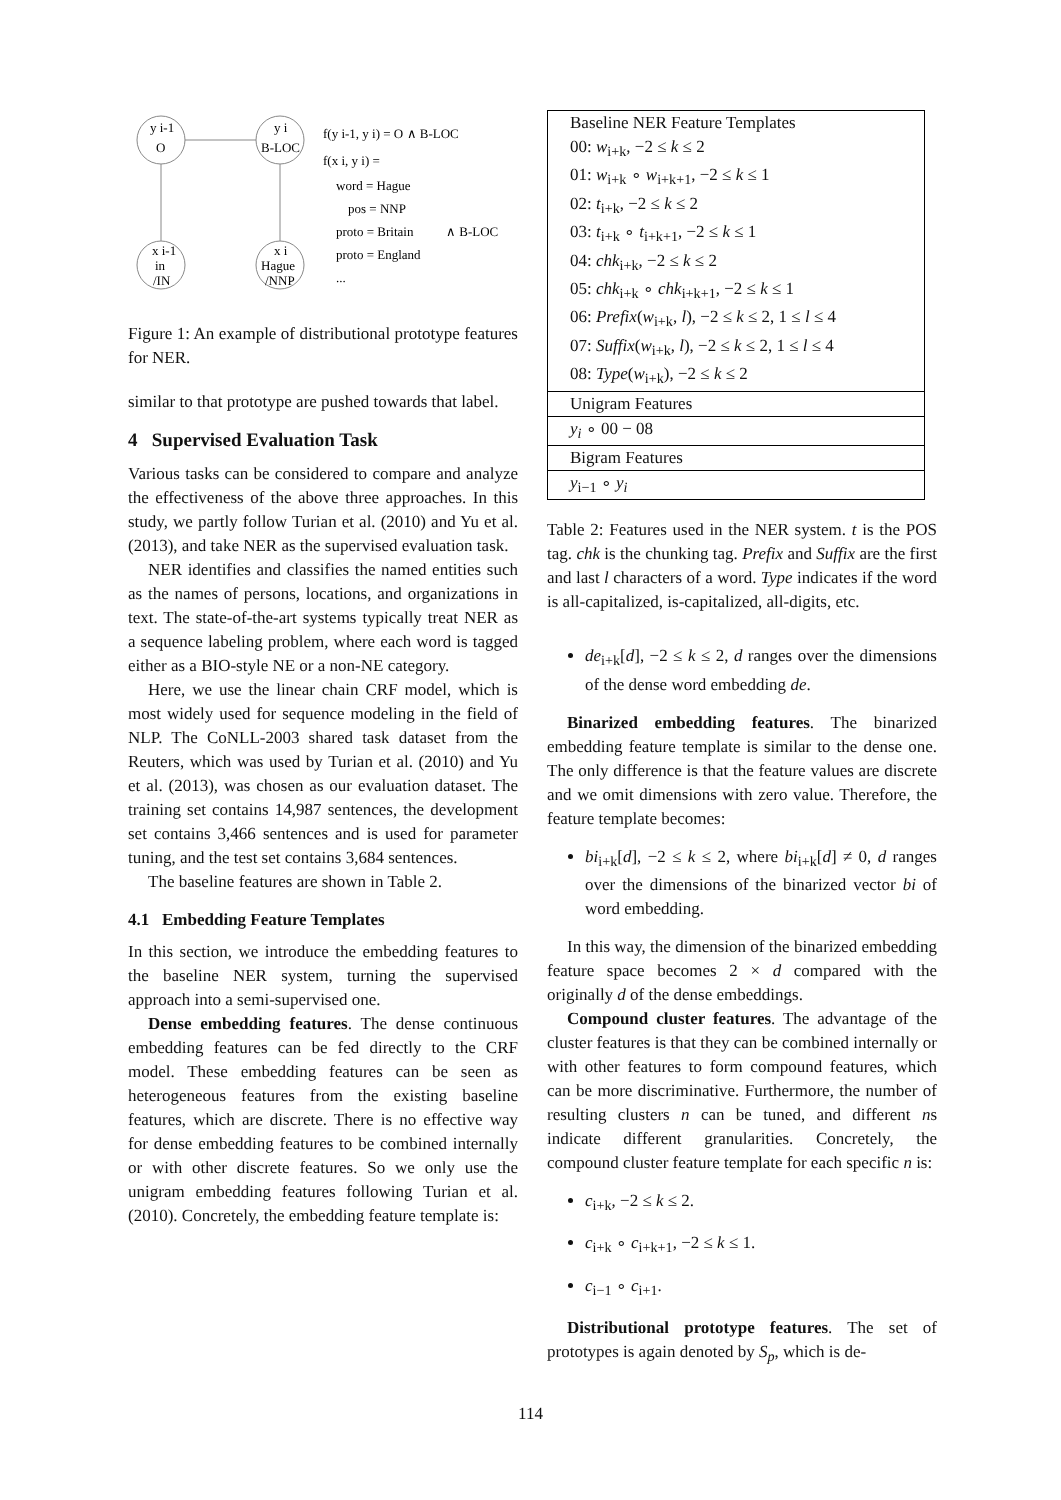y i-1
O
y i
B-LOC
x i-1
in
/IN
x i
Hague
/NNP
f(y i-1, y i) = O ∧ B-LOC
f(x i, y i) =
word = Hague
pos = NNP
proto = Britain
proto = England
...
∧ B-LOC
Figure 1: An example of distributional prototype features for NER.
similar to that prototype are pushed towards that label.
4 Supervised Evaluation Task
Various tasks can be considered to compare and analyze the effectiveness of the above three approaches. In this study, we partly follow Turian et al. (2010) and Yu et al. (2013), and take NER as the supervised evaluation task.
NER identifies and classifies the named entities such as the names of persons, locations, and organizations in text. The state-of-the-art systems typically treat NER as a sequence labeling problem, where each word is tagged either as a BIO-style NE or a non-NE category.
Here, we use the linear chain CRF model, which is most widely used for sequence modeling in the field of NLP. The CoNLL-2003 shared task dataset from the Reuters, which was used by Turian et al. (2010) and Yu et al. (2013), was chosen as our evaluation dataset. The training set contains 14,987 sentences, the development set contains 3,466 sentences and is used for parameter tuning, and the test set contains 3,684 sentences.
The baseline features are shown in Table 2.
4.1 Embedding Feature Templates
In this section, we introduce the embedding features to the baseline NER system, turning the supervised approach into a semi-supervised one.
Dense embedding features. The dense continuous embedding features can be fed directly to the CRF model. These embedding features can be seen as heterogeneous features from the existing baseline features, which are discrete. There is no effective way for dense embedding features to be combined internally or with other discrete features. So we only use the unigram embedding features following Turian et al. (2010). Concretely, the embedding feature template is:
| Baseline NER Feature Templates |
| 00: w<sub>i+k</sub>, −2 ≤ k ≤ 2 |
| 01: w<sub>i+k</sub> ∘ w<sub>i+k+1</sub>, −2 ≤ k ≤ 1 |
| 02: t<sub>i+k</sub>, −2 ≤ k ≤ 2 |
| 03: t<sub>i+k</sub> ∘ t<sub>i+k+1</sub>, −2 ≤ k ≤ 1 |
| 04: chk<sub>i+k</sub>, −2 ≤ k ≤ 2 |
| 05: chk<sub>i+k</sub> ∘ chk<sub>i+k+1</sub>, −2 ≤ k ≤ 1 |
| 06: Prefix ( w<sub>i+k</sub>, l ), −2 ≤ k ≤ 2, 1 ≤ l ≤ 4 |
| 07: Suffix ( w<sub>i+k</sub>, l ), −2 ≤ k ≤ 2, 1 ≤ l ≤ 4 |
| 08: Type ( w<sub>i+k</sub>), −2 ≤ k ≤ 2 |
| Unigram Features |
| y<sub>i</sub> ∘ 00 − 08 |
| Bigram Features |
| y<sub>i−1</sub> ∘ y<sub>i</sub> |
Table 2: Features used in the NER system. t is the POS tag. chk is the chunking tag. Prefix and Suffix are the first and last l characters of a word. Type indicates if the word is all-capitalized, is-capitalized, all-digits, etc.
de<sub>i+k</sub>[d], −2 ≤ k ≤ 2, d ranges over the dimensions of the dense word embedding de.
Binarized embedding features. The binarized embedding feature template is similar to the dense one. The only difference is that the feature values are discrete and we omit dimensions with zero value. Therefore, the feature template becomes:
bi<sub>i+k</sub>[d], −2 ≤ k ≤ 2, where bi<sub>i+k</sub>[d] ≠ 0, d ranges over the dimensions of the binarized vector bi of word embedding.
In this way, the dimension of the binarized embedding feature space becomes 2 × d compared with the originally d of the dense embeddings.
Compound cluster features. The advantage of the cluster features is that they can be combined internally or with other features to form compound features, which can be more discriminative. Furthermore, the number of resulting clusters n can be tuned, and different ns indicate different granularities. Concretely, the compound cluster feature template for each specific n is:
c<sub>i+k</sub>, −2 ≤ k ≤ 2.
c<sub>i+k</sub> ∘ c<sub>i+k+1</sub>, −2 ≤ k ≤ 1.
c<sub>i−1</sub> ∘ c<sub>i+1</sub>.
Distributional prototype features. The set of prototypes is again denoted by S<sub>p</sub>, which is de-
114